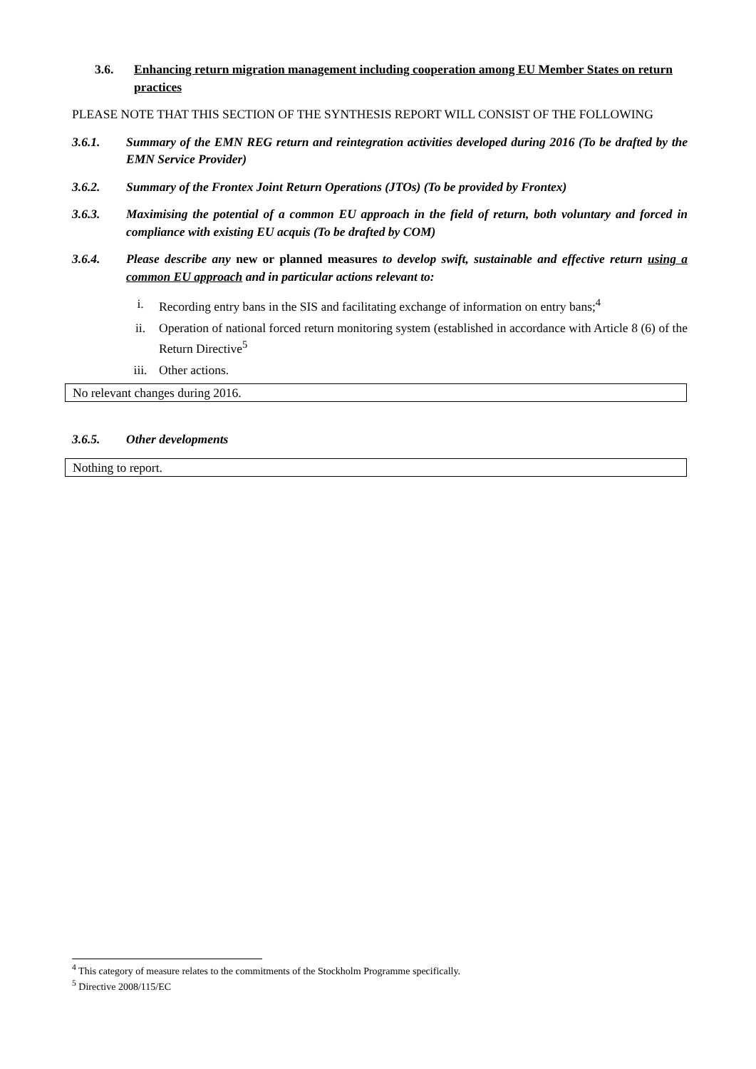3.6. Enhancing return migration management including cooperation among EU Member States on return practices
PLEASE NOTE THAT THIS SECTION OF THE SYNTHESIS REPORT WILL CONSIST OF THE FOLLOWING
3.6.1. Summary of the EMN REG return and reintegration activities developed during 2016 (To be drafted by the EMN Service Provider)
3.6.2. Summary of the Frontex Joint Return Operations (JTOs) (To be provided by Frontex)
3.6.3. Maximising the potential of a common EU approach in the field of return, both voluntary and forced in compliance with existing EU acquis (To be drafted by COM)
3.6.4. Please describe any new or planned measures to develop swift, sustainable and effective return using a common EU approach and in particular actions relevant to:
i. Recording entry bans in the SIS and facilitating exchange of information on entry bans;<sup>4</sup>
ii. Operation of national forced return monitoring system (established in accordance with Article 8 (6) of the Return Directive<sup>5</sup>
iii. Other actions.
No relevant changes during 2016.
3.6.5. Other developments
Nothing to report.
<sup>4</sup> This category of measure relates to the commitments of the Stockholm Programme specifically.
<sup>5</sup> Directive 2008/115/EC